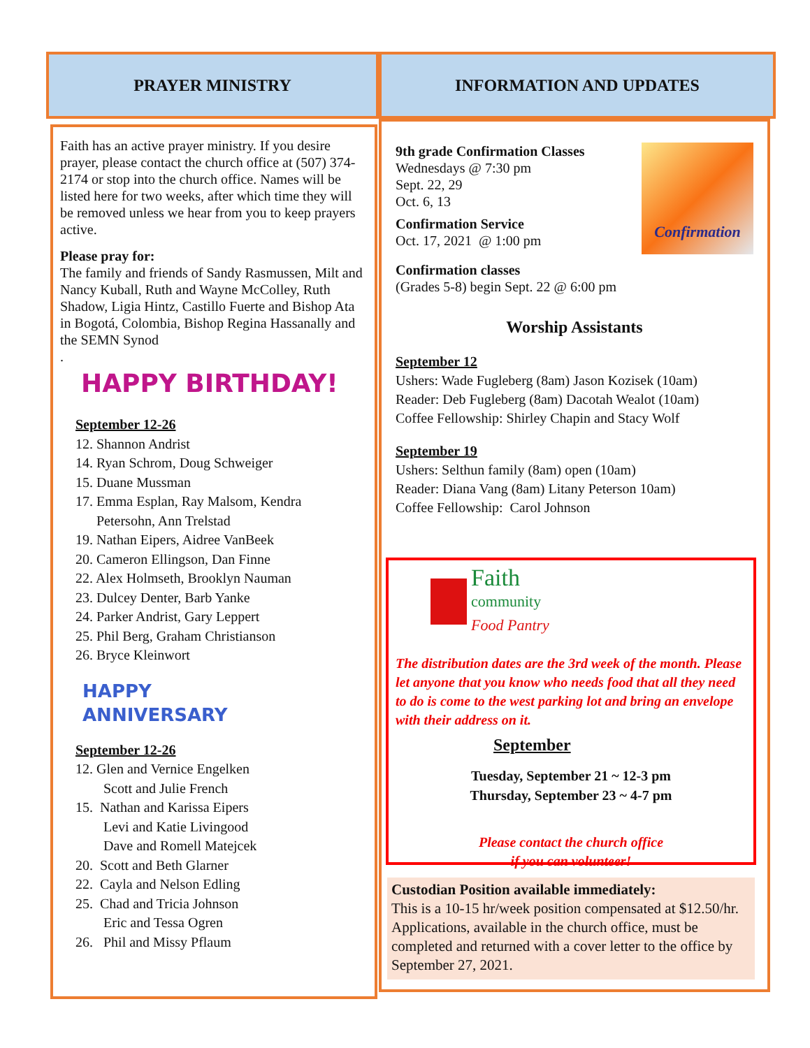PRAYER MINISTRY INFORMATION AND UPDATES
Faith has an active prayer ministry. If you desire prayer, please contact the church office at (507) 374-2174 or stop into the church office. Names will be listed here for two weeks, after which time they will be removed unless we hear from you to keep prayers active.
Please pray for:
The family and friends of Sandy Rasmussen, Milt and Nancy Kuball, Ruth and Wayne McColley, Ruth Shadow, Ligia Hintz, Castillo Fuerte and Bishop Ata in Bogotá, Colombia, Bishop Regina Hassanally and the SEMN Synod
.
HAPPY BIRTHDAY!
September 12-26
12. Shannon Andrist
14. Ryan Schrom, Doug Schweiger
15. Duane Mussman
17. Emma Esplan, Ray Malsom, Kendra
Petersohn, Ann Trelstad
19. Nathan Eipers, Aidree VanBeek
20. Cameron Ellingson, Dan Finne
22. Alex Holmseth, Brooklyn Nauman
23. Dulcey Denter, Barb Yanke
24. Parker Andrist, Gary Leppert
25. Phil Berg, Graham Christianson
26. Bryce Kleinwort
HAPPY
ANNIVERSARY
September 12-26
12. Glen and Vernice Engelken
Scott and Julie French
15. Nathan and Karissa Eipers
Levi and Katie Livingood
Dave and Romell Matejcek
20. Scott and Beth Glarner
22. Cayla and Nelson Edling
25. Chad and Tricia Johnson
Eric and Tessa Ogren
26. Phil and Missy Pflaum
9th grade Confirmation Classes
Wednesdays @ 7:30 pm
Sept. 22, 29
Oct. 6, 13
Confirmation Service
Oct. 17, 2021 @ 1:00 pm
Confirmation
Confirmation classes
(Grades 5-8) begin Sept. 22 @ 6:00 pm
Worship Assistants
September 12
Ushers: Wade Fugleberg (8am) Jason Kozisek (10am)
Reader: Deb Fugleberg (8am) Dacotah Wealot (10am)
Coffee Fellowship: Shirley Chapin and Stacy Wolf
September 19
Ushers: Selthun family (8am) open (10am)
Reader: Diana Vang (8am) Litany Peterson 10am)
Coffee Fellowship: Carol Johnson
Faith
community
Food Pantry
The distribution dates are the 3rd week of the month. Please let anyone that you know who needs food that all they need to do is come to the west parking lot and bring an envelope with their address on it.
September
Tuesday, September 21 ~ 12-3 pm
Thursday, September 23 ~ 4-7 pm
Please contact the church office
if you can volunteer!
Custodian Position available immediately:
This is a 10-15 hr/week position compensated at $12.50/hr. Applications, available in the church office, must be completed and returned with a cover letter to the office by September 27, 2021.